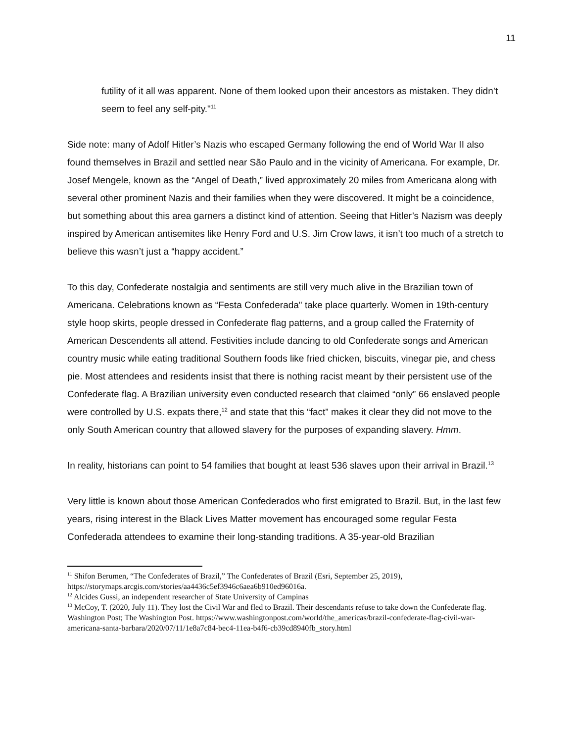11
futility of it all was apparent. None of them looked upon their ancestors as mistaken. They didn’t seem to feel any self-pity."<sup>11</sup>
Side note: many of Adolf Hitler’s Nazis who escaped Germany following the end of World War II also found themselves in Brazil and settled near São Paulo and in the vicinity of Americana. For example, Dr. Josef Mengele, known as the “Angel of Death,” lived approximately 20 miles from Americana along with several other prominent Nazis and their families when they were discovered. It might be a coincidence, but something about this area garners a distinct kind of attention. Seeing that Hitler’s Nazism was deeply inspired by American antisemites like Henry Ford and U.S. Jim Crow laws, it isn’t too much of a stretch to believe this wasn’t just a “happy accident.”
To this day, Confederate nostalgia and sentiments are still very much alive in the Brazilian town of Americana. Celebrations known as “Festa Confederada" take place quarterly. Women in 19th-century style hoop skirts, people dressed in Confederate flag patterns, and a group called the Fraternity of American Descendents all attend. Festivities include dancing to old Confederate songs and American country music while eating traditional Southern foods like fried chicken, biscuits, vinegar pie, and chess pie. Most attendees and residents insist that there is nothing racist meant by their persistent use of the Confederate flag. A Brazilian university even conducted research that claimed “only” 66 enslaved people were controlled by U.S. expats there,<sup>12</sup> and state that this “fact” makes it clear they did not move to the only South American country that allowed slavery for the purposes of expanding slavery. Hmm.
In reality, historians can point to 54 families that bought at least 536 slaves upon their arrival in Brazil.<sup>13</sup>
Very little is known about those American Confederados who first emigrated to Brazil. But, in the last few years, rising interest in the Black Lives Matter movement has encouraged some regular Festa Confederada attendees to examine their long-standing traditions. A 35-year-old Brazilian
<sup>11</sup> Shifon Berumen, “The Confederates of Brazil,” The Confederates of Brazil (Esri, September 25, 2019), https://storymaps.arcgis.com/stories/aa4436c5ef3946c6aea6b910ed96016a.
<sup>12</sup> Alcides Gussi, an independent researcher of State University of Campinas
<sup>13</sup> McCoy, T. (2020, July 11). They lost the Civil War and fled to Brazil. Their descendants refuse to take down the Confederate flag. Washington Post; The Washington Post. https://www.washingtonpost.com/world/the_americas/brazil-confederate-flag-civil-war-americana-santa-barbara/2020/07/11/1e8a7c84-bec4-11ea-b4f6-cb39cd8940fb_story.html